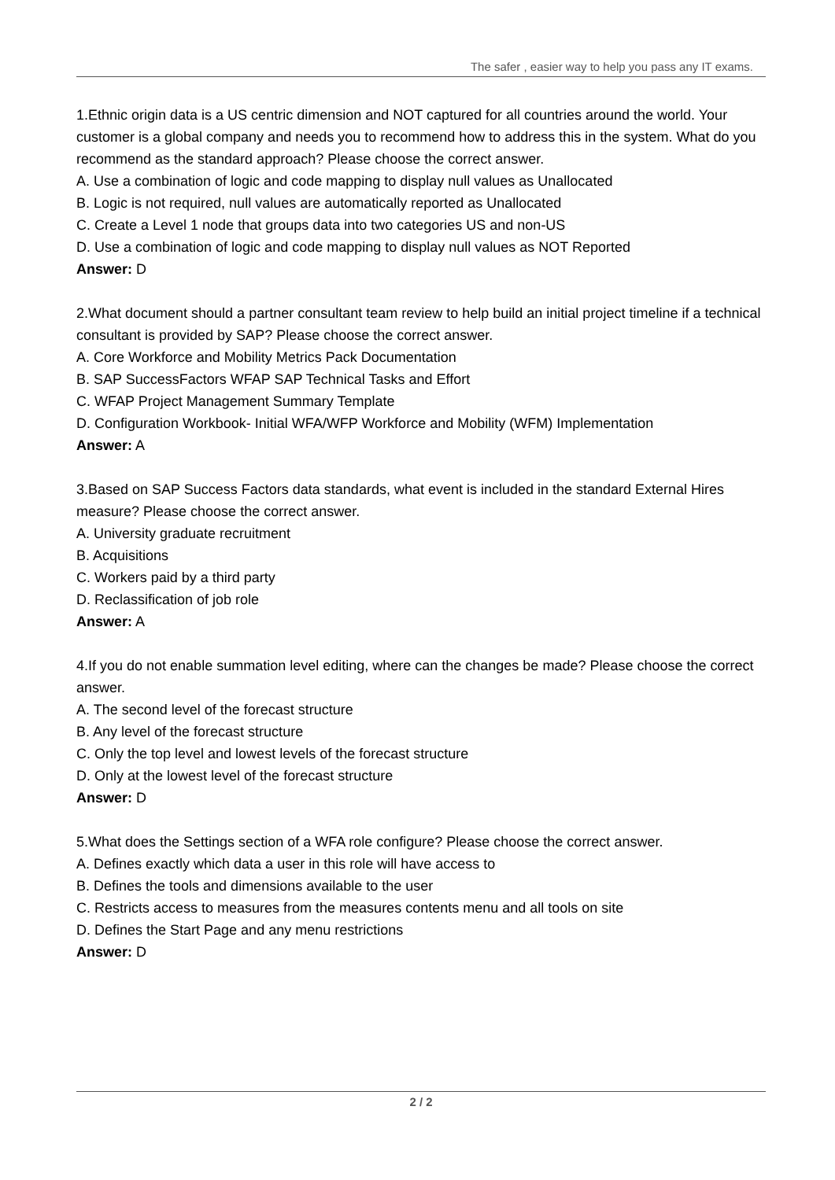The safer , easier way to help you pass any IT exams.
1.Ethnic origin data is a US centric dimension and NOT captured for all countries around the world. Your customer is a global company and needs you to recommend how to address this in the system. What do you recommend as the standard approach? Please choose the correct answer.
A. Use a combination of logic and code mapping to display null values as Unallocated
B. Logic is not required, null values are automatically reported as Unallocated
C. Create a Level 1 node that groups data into two categories US and non-US
D. Use a combination of logic and code mapping to display null values as NOT Reported
Answer: D
2.What document should a partner consultant team review to help build an initial project timeline if a technical consultant is provided by SAP? Please choose the correct answer.
A. Core Workforce and Mobility Metrics Pack Documentation
B. SAP SuccessFactors WFAP SAP Technical Tasks and Effort
C. WFAP Project Management Summary Template
D. Configuration Workbook- Initial WFA/WFP Workforce and Mobility (WFM) Implementation
Answer: A
3.Based on SAP Success Factors data standards, what event is included in the standard External Hires measure? Please choose the correct answer.
A. University graduate recruitment
B. Acquisitions
C. Workers paid by a third party
D. Reclassification of job role
Answer: A
4.If you do not enable summation level editing, where can the changes be made? Please choose the correct answer.
A. The second level of the forecast structure
B. Any level of the forecast structure
C. Only the top level and lowest levels of the forecast structure
D. Only at the lowest level of the forecast structure
Answer: D
5.What does the Settings section of a WFA role configure? Please choose the correct answer.
A. Defines exactly which data a user in this role will have access to
B. Defines the tools and dimensions available to the user
C. Restricts access to measures from the measures contents menu and all tools on site
D. Defines the Start Page and any menu restrictions
Answer: D
2 / 2